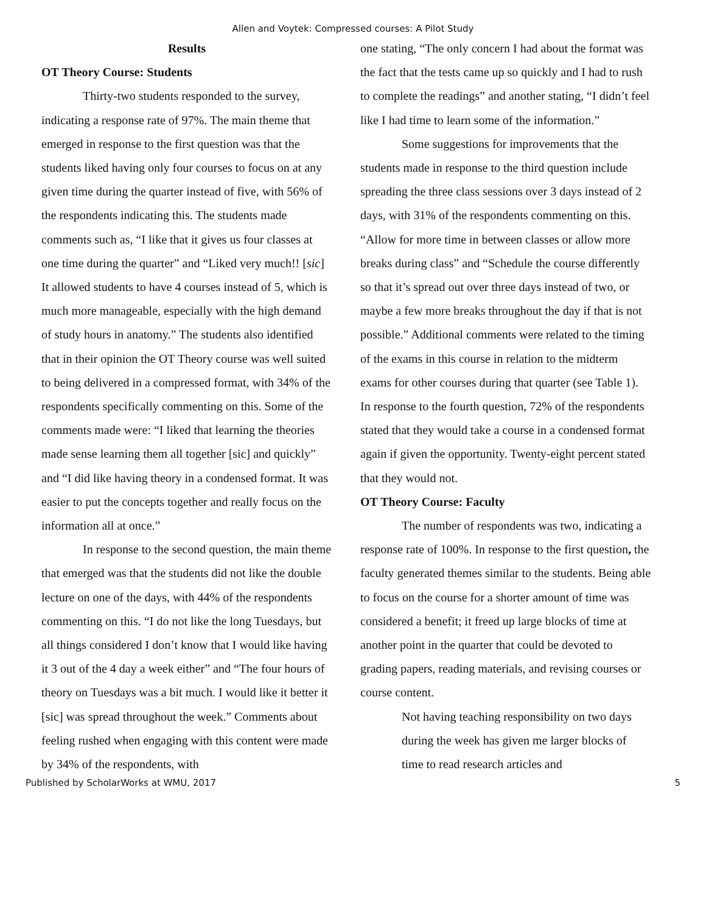Allen and Voytek: Compressed courses: A Pilot Study
Results
OT Theory Course: Students
Thirty-two students responded to the survey, indicating a response rate of 97%. The main theme that emerged in response to the first question was that the students liked having only four courses to focus on at any given time during the quarter instead of five, with 56% of the respondents indicating this. The students made comments such as, “I like that it gives us four classes at one time during the quarter” and “Liked very much!! [sic] It allowed students to have 4 courses instead of 5, which is much more manageable, especially with the high demand of study hours in anatomy.” The students also identified that in their opinion the OT Theory course was well suited to being delivered in a compressed format, with 34% of the respondents specifically commenting on this. Some of the comments made were: “I liked that learning the theories made sense learning them all together [sic] and quickly” and “I did like having theory in a condensed format. It was easier to put the concepts together and really focus on the information all at once.”
In response to the second question, the main theme that emerged was that the students did not like the double lecture on one of the days, with 44% of the respondents commenting on this. “I do not like the long Tuesdays, but all things considered I don’t know that I would like having it 3 out of the 4 day a week either” and “The four hours of theory on Tuesdays was a bit much. I would like it better it [sic] was spread throughout the week.” Comments about feeling rushed when engaging with this content were made by 34% of the respondents, with
one stating, “The only concern I had about the format was the fact that the tests came up so quickly and I had to rush to complete the readings” and another stating, “I didn’t feel like I had time to learn some of the information.”
Some suggestions for improvements that the students made in response to the third question include spreading the three class sessions over 3 days instead of 2 days, with 31% of the respondents commenting on this. “Allow for more time in between classes or allow more breaks during class” and “Schedule the course differently so that it’s spread out over three days instead of two, or maybe a few more breaks throughout the day if that is not possible.” Additional comments were related to the timing of the exams in this course in relation to the midterm exams for other courses during that quarter (see Table 1). In response to the fourth question, 72% of the respondents stated that they would take a course in a condensed format again if given the opportunity. Twenty-eight percent stated that they would not.
OT Theory Course: Faculty
The number of respondents was two, indicating a response rate of 100%. In response to the first question, the faculty generated themes similar to the students. Being able to focus on the course for a shorter amount of time was considered a benefit; it freed up large blocks of time at another point in the quarter that could be devoted to grading papers, reading materials, and revising courses or course content.
Not having teaching responsibility on two days during the week has given me larger blocks of time to read research articles and
Published by ScholarWorks at WMU, 2017 5